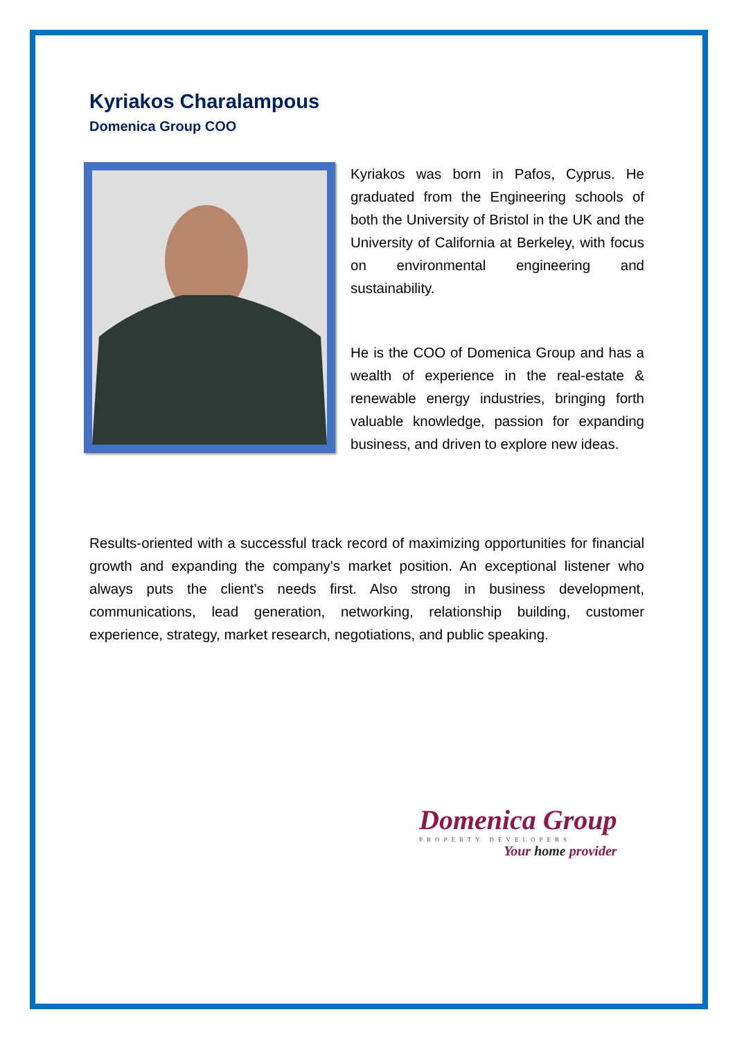Kyriakos Charalampous
Domenica Group COO
Kyriakos was born in Pafos, Cyprus. He graduated from the Engineering schools of both the University of Bristol in the UK and the University of California at Berkeley, with focus on environmental engineering and sustainability.
He is the COO of Domenica Group and has a wealth of experience in the real-estate & renewable energy industries, bringing forth valuable knowledge, passion for expanding business, and driven to explore new ideas.
Results-oriented with a successful track record of maximizing opportunities for financial growth and expanding the company's market position. An exceptional listener who always puts the client’s needs first. Also strong in business development, communications, lead generation, networking, relationship building, customer experience, strategy, market research, negotiations, and public speaking.
Domenica Group
PROPERTY DEVELOPERS
Your home provider